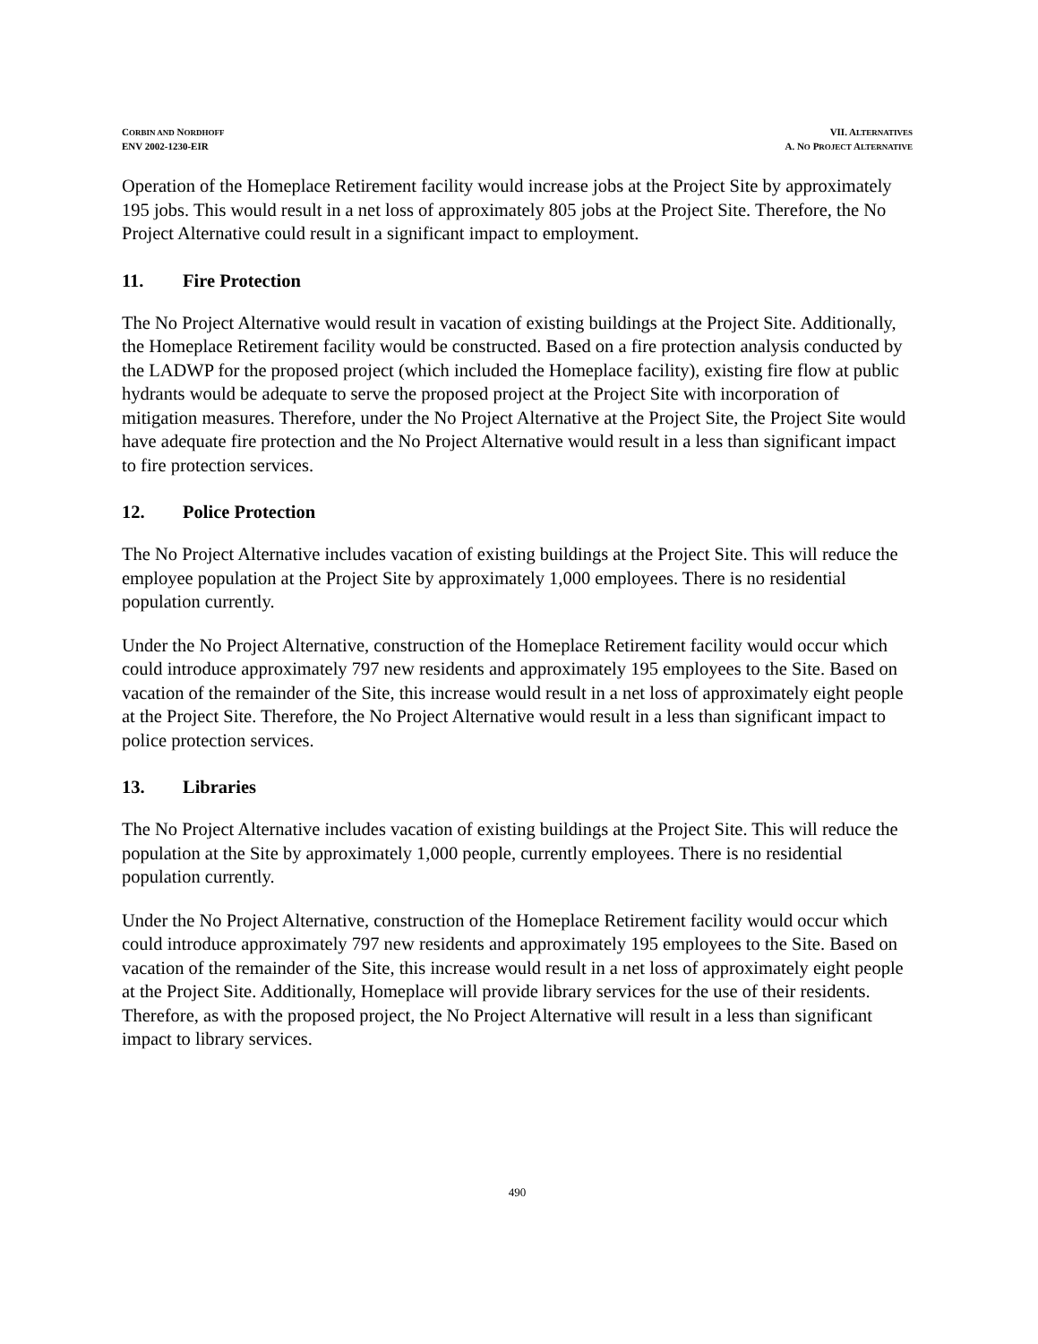CORBIN AND NORDHOFF
ENV 2002-1230-EIR
VII. ALTERNATIVES
A. NO PROJECT ALTERNATIVE
Operation of the Homeplace Retirement facility would increase jobs at the Project Site by approximately 195 jobs. This would result in a net loss of approximately 805 jobs at the Project Site. Therefore, the No Project Alternative could result in a significant impact to employment.
11. Fire Protection
The No Project Alternative would result in vacation of existing buildings at the Project Site. Additionally, the Homeplace Retirement facility would be constructed. Based on a fire protection analysis conducted by the LADWP for the proposed project (which included the Homeplace facility), existing fire flow at public hydrants would be adequate to serve the proposed project at the Project Site with incorporation of mitigation measures. Therefore, under the No Project Alternative at the Project Site, the Project Site would have adequate fire protection and the No Project Alternative would result in a less than significant impact to fire protection services.
12. Police Protection
The No Project Alternative includes vacation of existing buildings at the Project Site. This will reduce the employee population at the Project Site by approximately 1,000 employees. There is no residential population currently.
Under the No Project Alternative, construction of the Homeplace Retirement facility would occur which could introduce approximately 797 new residents and approximately 195 employees to the Site. Based on vacation of the remainder of the Site, this increase would result in a net loss of approximately eight people at the Project Site. Therefore, the No Project Alternative would result in a less than significant impact to police protection services.
13. Libraries
The No Project Alternative includes vacation of existing buildings at the Project Site. This will reduce the population at the Site by approximately 1,000 people, currently employees. There is no residential population currently.
Under the No Project Alternative, construction of the Homeplace Retirement facility would occur which could introduce approximately 797 new residents and approximately 195 employees to the Site. Based on vacation of the remainder of the Site, this increase would result in a net loss of approximately eight people at the Project Site. Additionally, Homeplace will provide library services for the use of their residents. Therefore, as with the proposed project, the No Project Alternative will result in a less than significant impact to library services.
490